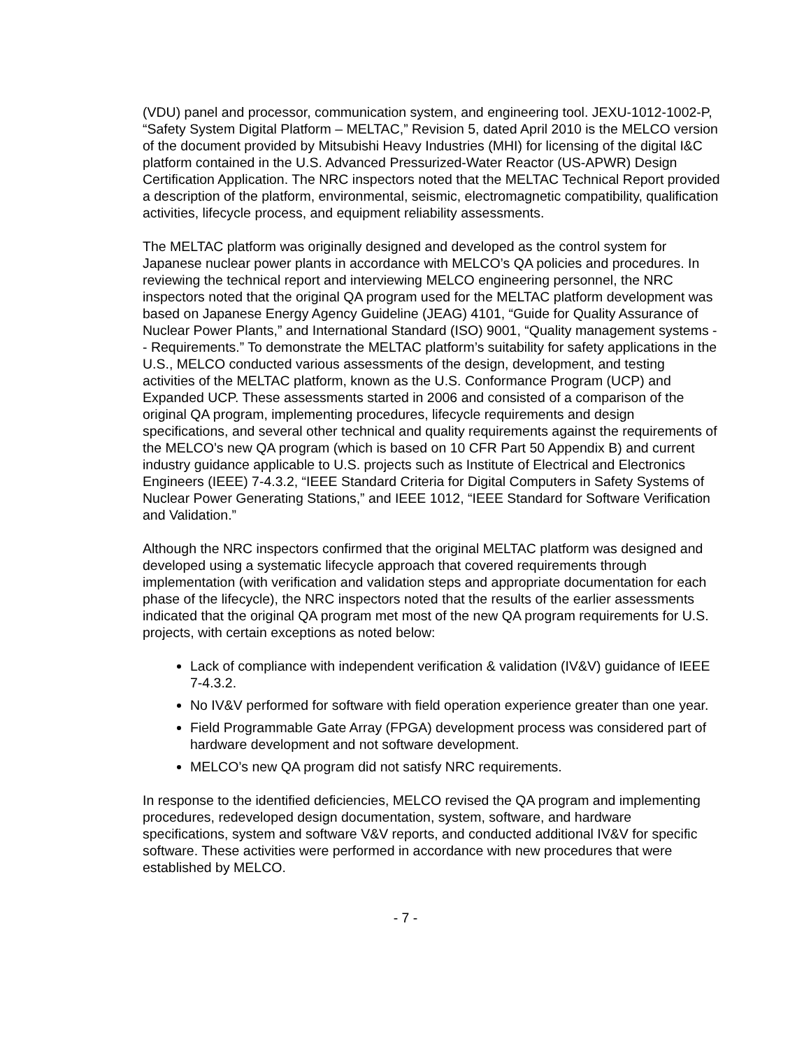(VDU) panel and processor, communication system, and engineering tool. JEXU-1012-1002-P, “Safety System Digital Platform – MELTAC,” Revision 5, dated April 2010 is the MELCO version of the document provided by Mitsubishi Heavy Industries (MHI) for licensing of the digital I&C platform contained in the U.S. Advanced Pressurized-Water Reactor (US-APWR) Design Certification Application. The NRC inspectors noted that the MELTAC Technical Report provided a description of the platform, environmental, seismic, electromagnetic compatibility, qualification activities, lifecycle process, and equipment reliability assessments.
The MELTAC platform was originally designed and developed as the control system for Japanese nuclear power plants in accordance with MELCO’s QA policies and procedures. In reviewing the technical report and interviewing MELCO engineering personnel, the NRC inspectors noted that the original QA program used for the MELTAC platform development was based on Japanese Energy Agency Guideline (JEAG) 4101, “Guide for Quality Assurance of Nuclear Power Plants,” and International Standard (ISO) 9001, “Quality management systems -- Requirements.” To demonstrate the MELTAC platform’s suitability for safety applications in the U.S., MELCO conducted various assessments of the design, development, and testing activities of the MELTAC platform, known as the U.S. Conformance Program (UCP) and Expanded UCP. These assessments started in 2006 and consisted of a comparison of the original QA program, implementing procedures, lifecycle requirements and design specifications, and several other technical and quality requirements against the requirements of the MELCO’s new QA program (which is based on 10 CFR Part 50 Appendix B) and current industry guidance applicable to U.S. projects such as Institute of Electrical and Electronics Engineers (IEEE) 7-4.3.2, “IEEE Standard Criteria for Digital Computers in Safety Systems of Nuclear Power Generating Stations,” and IEEE 1012, “IEEE Standard for Software Verification and Validation.”
Although the NRC inspectors confirmed that the original MELTAC platform was designed and developed using a systematic lifecycle approach that covered requirements through implementation (with verification and validation steps and appropriate documentation for each phase of the lifecycle), the NRC inspectors noted that the results of the earlier assessments indicated that the original QA program met most of the new QA program requirements for U.S. projects, with certain exceptions as noted below:
Lack of compliance with independent verification & validation (IV&V) guidance of IEEE 7-4.3.2.
No IV&V performed for software with field operation experience greater than one year.
Field Programmable Gate Array (FPGA) development process was considered part of hardware development and not software development.
MELCO’s new QA program did not satisfy NRC requirements.
In response to the identified deficiencies, MELCO revised the QA program and implementing procedures, redeveloped design documentation, system, software, and hardware specifications, system and software V&V reports, and conducted additional IV&V for specific software. These activities were performed in accordance with new procedures that were established by MELCO.
- 7 -